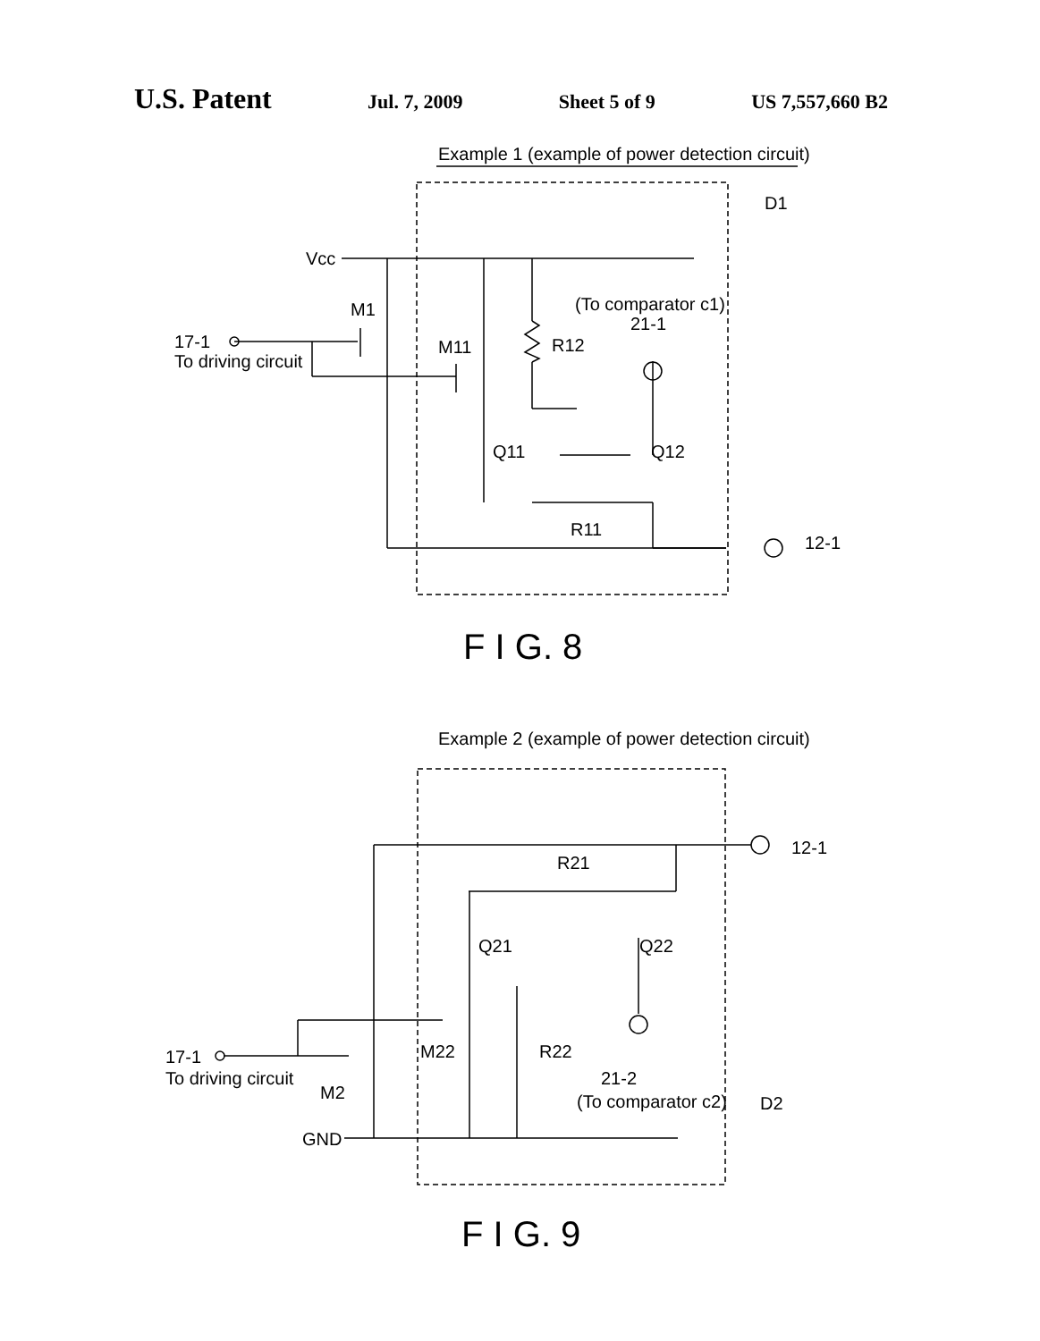U.S. Patent Jul. 7, 2009 Sheet 5 of 9 US 7,557,660 B2
Example 1 (example of power detection circuit)
D1
Vcc
M1
M11
R12
(To comparator c1)
21-1
17-1
To driving circuit
Q11
Q12
R11
12-1
F I G. 8
Example 2 (example of power detection circuit)
R21
Q21
Q22
M22
R22
17-1
To driving circuit
M2
21-2
(To comparator c2)
D2
12-1
GND
F I G. 9